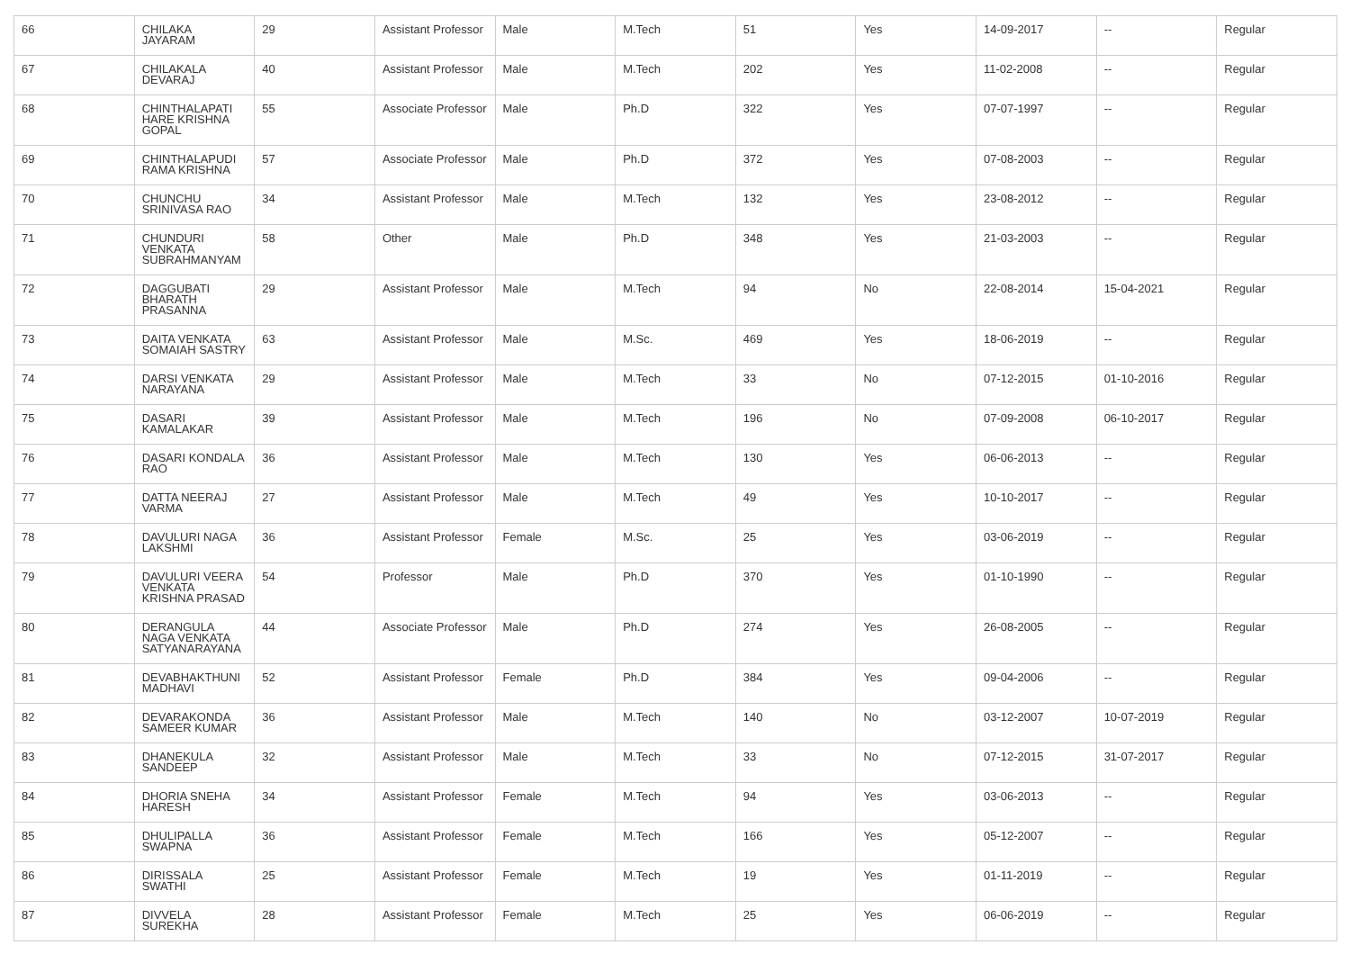| 66 | CHILAKA JAYARAM | 29 | Assistant Professor | Male | M.Tech | 51 | Yes | 14-09-2017 | -- | Regular |
| 67 | CHILAKALA DEVARAJ | 40 | Assistant Professor | Male | M.Tech | 202 | Yes | 11-02-2008 | -- | Regular |
| 68 | CHINTHALAPATI HARE KRISHNA GOPAL | 55 | Associate Professor | Male | Ph.D | 322 | Yes | 07-07-1997 | -- | Regular |
| 69 | CHINTHALAPUDI RAMA KRISHNA | 57 | Associate Professor | Male | Ph.D | 372 | Yes | 07-08-2003 | -- | Regular |
| 70 | CHUNCHU SRINIVASA RAO | 34 | Assistant Professor | Male | M.Tech | 132 | Yes | 23-08-2012 | -- | Regular |
| 71 | CHUNDURI VENKATA SUBRAHMANYAM | 58 | Other | Male | Ph.D | 348 | Yes | 21-03-2003 | -- | Regular |
| 72 | DAGGUBATI BHARATH PRASANNA | 29 | Assistant Professor | Male | M.Tech | 94 | No | 22-08-2014 | 15-04-2021 | Regular |
| 73 | DAITA VENKATA SOMAIAH SASTRY | 63 | Assistant Professor | Male | M.Sc. | 469 | Yes | 18-06-2019 | -- | Regular |
| 74 | DARSI VENKATA NARAYANA | 29 | Assistant Professor | Male | M.Tech | 33 | No | 07-12-2015 | 01-10-2016 | Regular |
| 75 | DASARI KAMALAKAR | 39 | Assistant Professor | Male | M.Tech | 196 | No | 07-09-2008 | 06-10-2017 | Regular |
| 76 | DASARI KONDALA RAO | 36 | Assistant Professor | Male | M.Tech | 130 | Yes | 06-06-2013 | -- | Regular |
| 77 | DATTA NEERAJ VARMA | 27 | Assistant Professor | Male | M.Tech | 49 | Yes | 10-10-2017 | -- | Regular |
| 78 | DAVULURI NAGA LAKSHMI | 36 | Assistant Professor | Female | M.Sc. | 25 | Yes | 03-06-2019 | -- | Regular |
| 79 | DAVULURI VEERA VENKATA KRISHNA PRASAD | 54 | Professor | Male | Ph.D | 370 | Yes | 01-10-1990 | -- | Regular |
| 80 | DERANGULA NAGA VENKATA SATYANARAYANA | 44 | Associate Professor | Male | Ph.D | 274 | Yes | 26-08-2005 | -- | Regular |
| 81 | DEVABHAKTHUNI MADHAVI | 52 | Assistant Professor | Female | Ph.D | 384 | Yes | 09-04-2006 | -- | Regular |
| 82 | DEVARAKONDA SAMEER KUMAR | 36 | Assistant Professor | Male | M.Tech | 140 | No | 03-12-2007 | 10-07-2019 | Regular |
| 83 | DHANEKULA SANDEEP | 32 | Assistant Professor | Male | M.Tech | 33 | No | 07-12-2015 | 31-07-2017 | Regular |
| 84 | DHORIA SNEHA HARESH | 34 | Assistant Professor | Female | M.Tech | 94 | Yes | 03-06-2013 | -- | Regular |
| 85 | DHULIPALLA SWAPNA | 36 | Assistant Professor | Female | M.Tech | 166 | Yes | 05-12-2007 | -- | Regular |
| 86 | DIRISSALA SWATHI | 25 | Assistant Professor | Female | M.Tech | 19 | Yes | 01-11-2019 | -- | Regular |
| 87 | DIVVELA SUREKHA | 28 | Assistant Professor | Female | M.Tech | 25 | Yes | 06-06-2019 | -- | Regular |